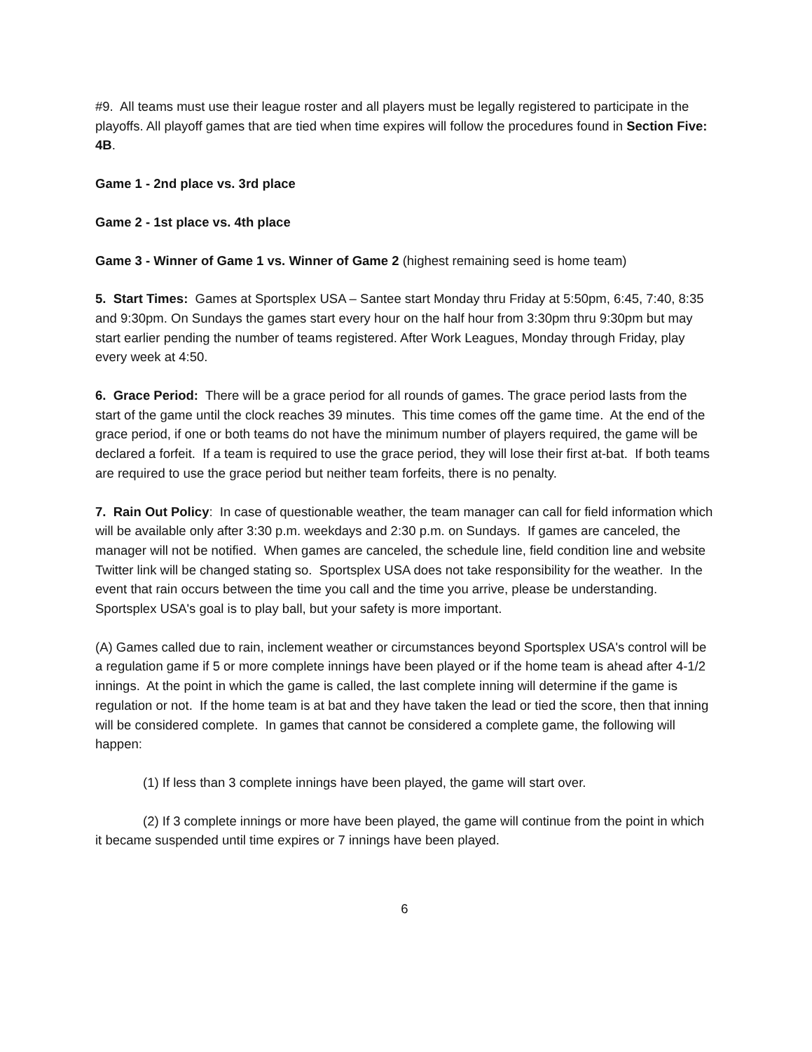#9. All teams must use their league roster and all players must be legally registered to participate in the playoffs. All playoff games that are tied when time expires will follow the procedures found in Section Five: 4B.
Game 1 - 2nd place vs. 3rd place
Game 2 - 1st place vs. 4th place
Game 3 - Winner of Game 1 vs. Winner of Game 2 (highest remaining seed is home team)
5. Start Times: Games at Sportsplex USA – Santee start Monday thru Friday at 5:50pm, 6:45, 7:40, 8:35 and 9:30pm. On Sundays the games start every hour on the half hour from 3:30pm thru 9:30pm but may start earlier pending the number of teams registered. After Work Leagues, Monday through Friday, play every week at 4:50.
6. Grace Period: There will be a grace period for all rounds of games. The grace period lasts from the start of the game until the clock reaches 39 minutes. This time comes off the game time. At the end of the grace period, if one or both teams do not have the minimum number of players required, the game will be declared a forfeit. If a team is required to use the grace period, they will lose their first at-bat. If both teams are required to use the grace period but neither team forfeits, there is no penalty.
7. Rain Out Policy: In case of questionable weather, the team manager can call for field information which will be available only after 3:30 p.m. weekdays and 2:30 p.m. on Sundays. If games are canceled, the manager will not be notified. When games are canceled, the schedule line, field condition line and website Twitter link will be changed stating so. Sportsplex USA does not take responsibility for the weather. In the event that rain occurs between the time you call and the time you arrive, please be understanding. Sportsplex USA's goal is to play ball, but your safety is more important.
(A) Games called due to rain, inclement weather or circumstances beyond Sportsplex USA's control will be a regulation game if 5 or more complete innings have been played or if the home team is ahead after 4-1/2 innings. At the point in which the game is called, the last complete inning will determine if the game is regulation or not. If the home team is at bat and they have taken the lead or tied the score, then that inning will be considered complete. In games that cannot be considered a complete game, the following will happen:
(1) If less than 3 complete innings have been played, the game will start over.
(2) If 3 complete innings or more have been played, the game will continue from the point in which it became suspended until time expires or 7 innings have been played.
6